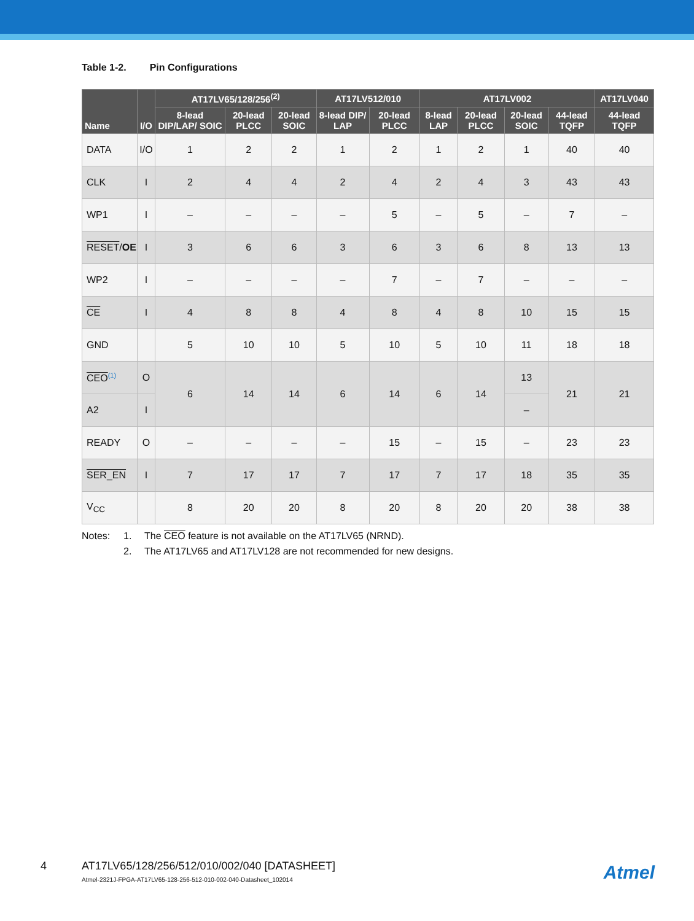Table 1-2. Pin Configurations
| Name | I/O | AT17LV65/128/256<sup>(2)</sup> | | | AT17LV512/010 | | AT17LV002 | | | | AT17LV040 |
| --- | --- | --- | --- | --- | --- | --- | --- | --- | --- | --- | --- |
| | | 8-lead DIP/LAP/ SOIC | 20-lead PLCC | 20-lead SOIC | 8-lead DIP/ LAP | 20-lead PLCC | 8-lead LAP | 20-lead PLCC | 20-lead SOIC | 44-lead TQFP | 44-lead TQFP |
| DATA | I/O | 1 | 2 | 2 | 1 | 2 | 1 | 2 | 1 | 40 | 40 |
| CLK | I | 2 | 4 | 4 | 2 | 4 | 2 | 4 | 3 | 43 | 43 |
| WP1 | I | – | – | – | – | 5 | – | 5 | – | 7 | – |
| RESET / OE | I | 3 | 6 | 6 | 3 | 6 | 3 | 6 | 8 | 13 | 13 |
| WP2 | I | – | – | – | – | 7 | – | 7 | – | – | – |
| CE | I | 4 | 8 | 8 | 4 | 8 | 4 | 8 | 10 | 15 | 15 |
| GND | | 5 | 10 | 10 | 5 | 10 | 5 | 10 | 11 | 18 | 18 |
| CEO<sup>(1)</sup> | O | 6 | 14 | 14 | 6 | 14 | 6 | 14 | 13 | 21 | 21 |
| A2 | I | | | | | | | | – | | |
| READY | O | – | – | – | – | 15 | – | 15 | – | 23 | 23 |
| SER_EN | I | 7 | 17 | 17 | 7 | 17 | 7 | 17 | 18 | 35 | 35 |
| V<sub>CC</sub> | | 8 | 20 | 20 | 8 | 20 | 8 | 20 | 20 | 38 | 38 |
Notes: 1. The CEO feature is not available on the AT17LV65 (NRND).
2. The AT17LV65 and AT17LV128 are not recommended for new designs.
4
AT17LV65/128/256/512/010/002/040 [DATASHEET]
Atmel-2321J-FPGA-AT17LV65-128-256-512-010-002-040-Datasheet_102014
Atmel